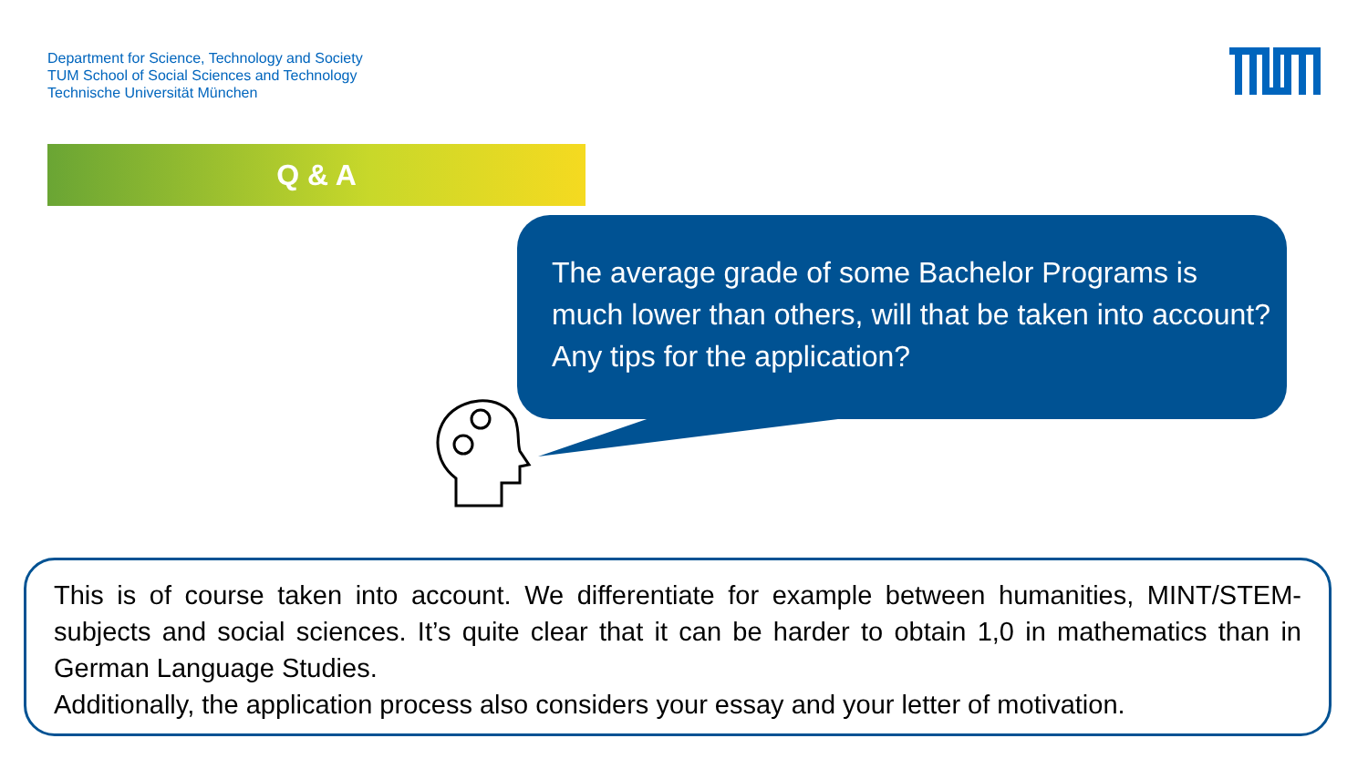Department for Science, Technology and Society
TUM School of Social Sciences and Technology
Technische Universität München
Q & A
The average grade of some Bachelor Programs is
much lower than others, will that be taken into account?
Any tips for the application?
This is of course taken into account. We differentiate for example between humanities, MINT/STEM-subjects and social sciences. It’s quite clear that it can be harder to obtain 1,0 in mathematics than in German Language Studies.
Additionally, the application process also considers your essay and your letter of motivation.